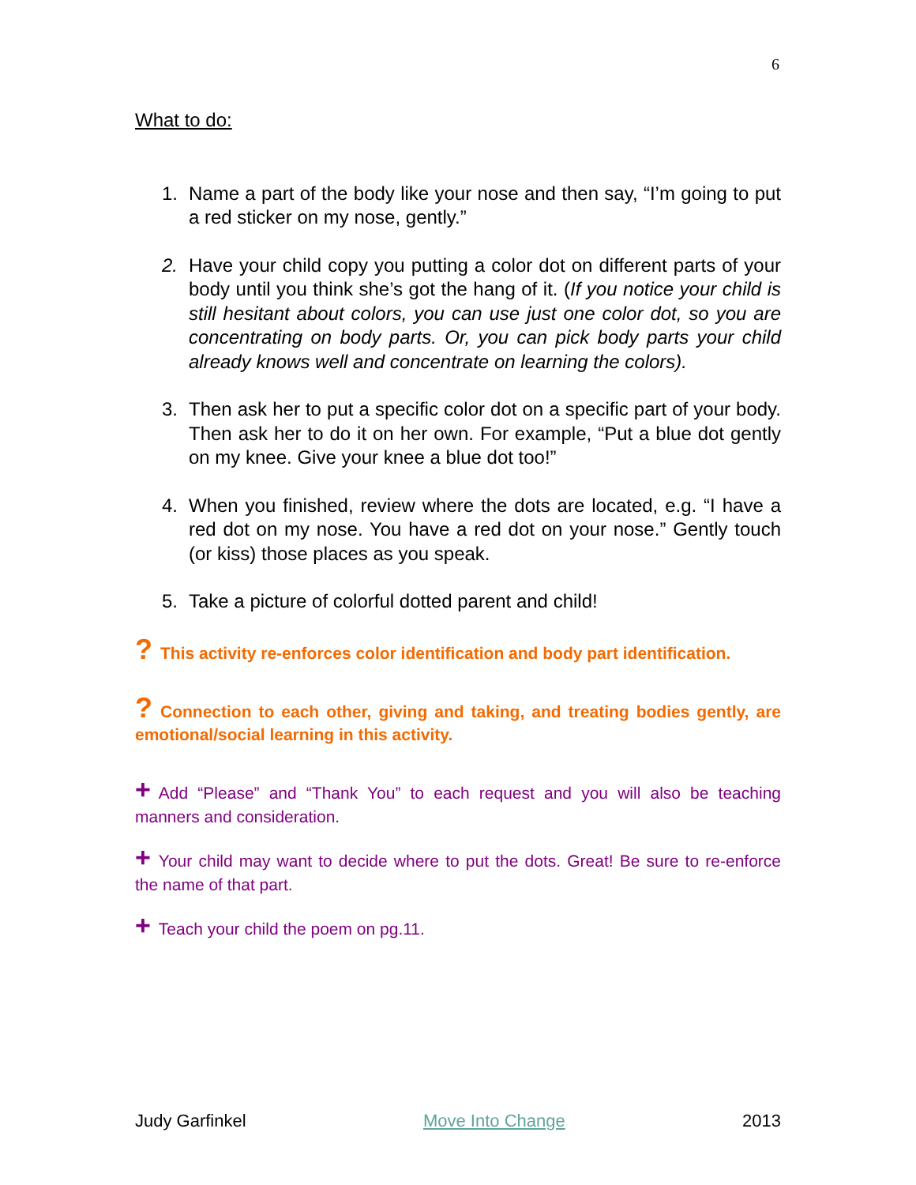6
What to do:
1. Name a part of the body like your nose and then say, “I’m going to put a red sticker on my nose, gently.”
2. Have your child copy you putting a color dot on different parts of your body until you think she’s got the hang of it. (If you notice your child is still hesitant about colors, you can use just one color dot, so you are concentrating on body parts. Or, you can pick body parts your child already knows well and concentrate on learning the colors).
3. Then ask her to put a specific color dot on a specific part of your body. Then ask her to do it on her own. For example, “Put a blue dot gently on my knee. Give your knee a blue dot too!”
4. When you finished, review where the dots are located, e.g. “I have a red dot on my nose. You have a red dot on your nose.” Gently touch (or kiss) those places as you speak.
5. Take a picture of colorful dotted parent and child!
? This activity re-enforces color identification and body part identification.
? Connection to each other, giving and taking, and treating bodies gently, are emotional/social learning in this activity.
+ Add “Please” and “Thank You” to each request and you will also be teaching manners and consideration.
+ Your child may want to decide where to put the dots. Great! Be sure to re-enforce the name of that part.
+ Teach your child the poem on pg.11.
Judy Garfinkel Move Into Change 2013